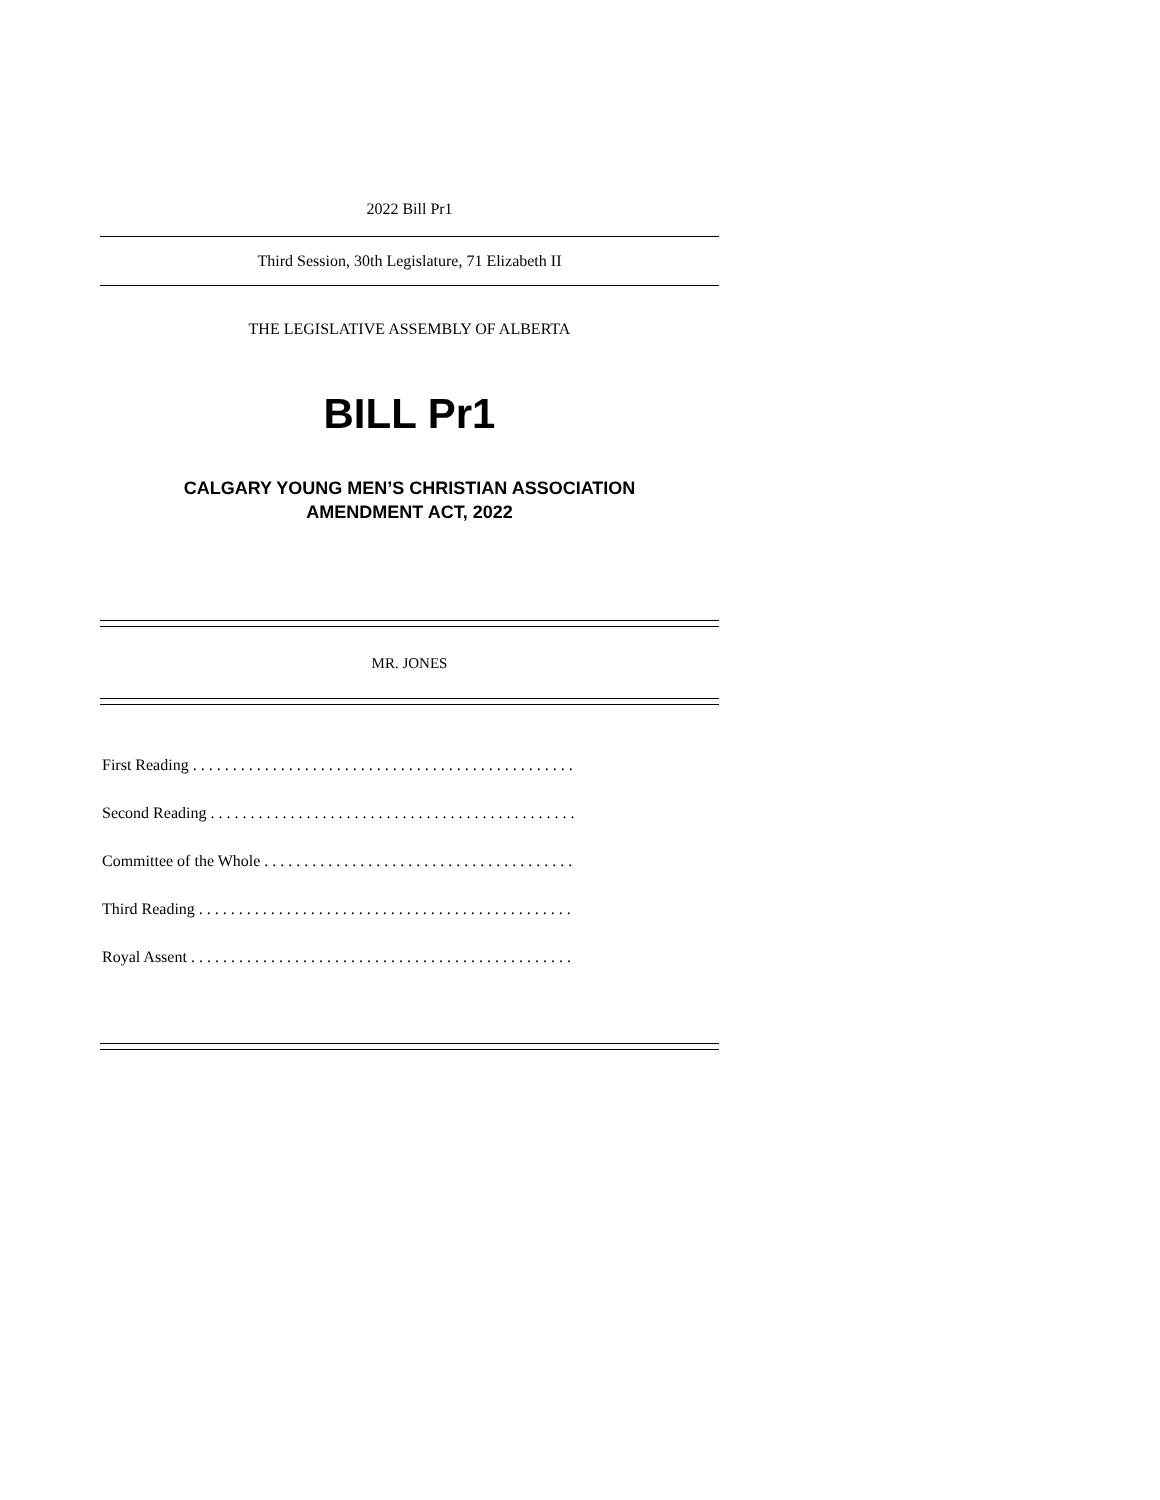2022 Bill Pr1
Third Session, 30th Legislature, 71 Elizabeth II
THE LEGISLATIVE ASSEMBLY OF ALBERTA
BILL Pr1
CALGARY YOUNG MEN’S CHRISTIAN ASSOCIATION
AMENDMENT ACT, 2022
MR. JONES
First Reading . . . . . . . . . . . . . . . . . . . . . . . . . . . . . . . . . . . . . . . . . . . . . . . .
Second Reading . . . . . . . . . . . . . . . . . . . . . . . . . . . . . . . . . . . . . . . . . . . . . .
Committee of the Whole . . . . . . . . . . . . . . . . . . . . . . . . . . . . . . . . . . . . . . .
Third Reading . . . . . . . . . . . . . . . . . . . . . . . . . . . . . . . . . . . . . . . . . . . . . . .
Royal Assent . . . . . . . . . . . . . . . . . . . . . . . . . . . . . . . . . . . . . . . . . . . . . . . .